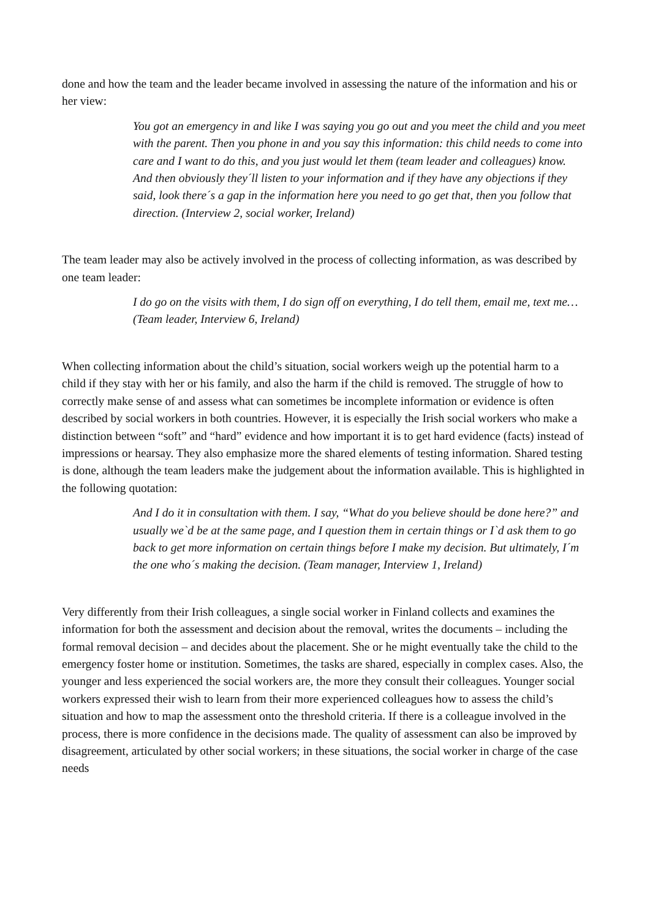done and how the team and the leader became involved in assessing the nature of the information and his or her view:
You got an emergency in and like I was saying you go out and you meet the child and you meet with the parent. Then you phone in and you say this information: this child needs to come into care and I want to do this, and you just would let them (team leader and colleagues) know. And then obviously they´ll listen to your information and if they have any objections if they said, look there´s a gap in the information here you need to go get that, then you follow that direction. (Interview 2, social worker, Ireland)
The team leader may also be actively involved in the process of collecting information, as was described by one team leader:
I do go on the visits with them, I do sign off on everything, I do tell them, email me, text me… (Team leader, Interview 6, Ireland)
When collecting information about the child’s situation, social workers weigh up the potential harm to a child if they stay with her or his family, and also the harm if the child is removed. The struggle of how to correctly make sense of and assess what can sometimes be incomplete information or evidence is often described by social workers in both countries. However, it is especially the Irish social workers who make a distinction between “soft” and “hard” evidence and how important it is to get hard evidence (facts) instead of impressions or hearsay. They also emphasize more the shared elements of testing information. Shared testing is done, although the team leaders make the judgement about the information available. This is highlighted in the following quotation:
And I do it in consultation with them. I say, “What do you believe should be done here?” and usually we`d be at the same page, and I question them in certain things or I`d ask them to go back to get more information on certain things before I make my decision. But ultimately, I´m the one who´s making the decision. (Team manager, Interview 1, Ireland)
Very differently from their Irish colleagues, a single social worker in Finland collects and examines the information for both the assessment and decision about the removal, writes the documents – including the formal removal decision – and decides about the placement. She or he might eventually take the child to the emergency foster home or institution. Sometimes, the tasks are shared, especially in complex cases. Also, the younger and less experienced the social workers are, the more they consult their colleagues. Younger social workers expressed their wish to learn from their more experienced colleagues how to assess the child’s situation and how to map the assessment onto the threshold criteria. If there is a colleague involved in the process, there is more confidence in the decisions made. The quality of assessment can also be improved by disagreement, articulated by other social workers; in these situations, the social worker in charge of the case needs